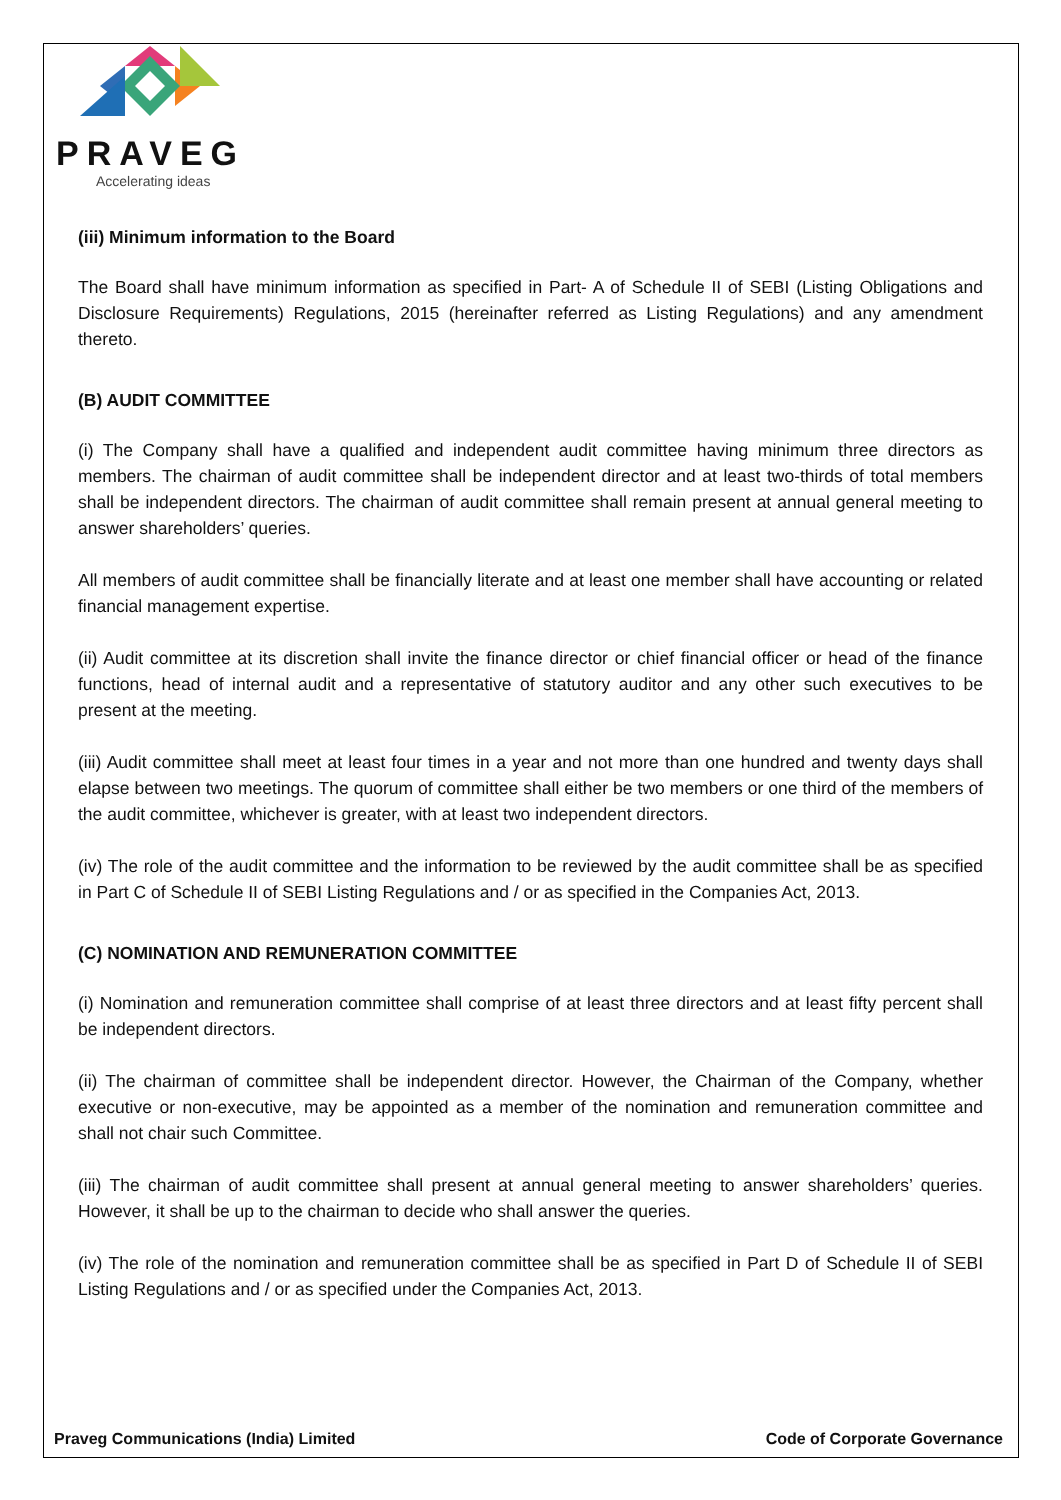PRAVEG
Accelerating ideas
(iii) Minimum information to the Board
The Board shall have minimum information as specified in Part- A of Schedule II of SEBI (Listing Obligations and Disclosure Requirements) Regulations, 2015 (hereinafter referred as Listing Regulations) and any amendment thereto.
(B) AUDIT COMMITTEE
(i) The Company shall have a qualified and independent audit committee having minimum three directors as members. The chairman of audit committee shall be independent director and at least two-thirds of total members shall be independent directors. The chairman of audit committee shall remain present at annual general meeting to answer shareholders’ queries.
All members of audit committee shall be financially literate and at least one member shall have accounting or related financial management expertise.
(ii) Audit committee at its discretion shall invite the finance director or chief financial officer or head of the finance functions, head of internal audit and a representative of statutory auditor and any other such executives to be present at the meeting.
(iii) Audit committee shall meet at least four times in a year and not more than one hundred and twenty days shall elapse between two meetings. The quorum of committee shall either be two members or one third of the members of the audit committee, whichever is greater, with at least two independent directors.
(iv) The role of the audit committee and the information to be reviewed by the audit committee shall be as specified in Part C of Schedule II of SEBI Listing Regulations and / or as specified in the Companies Act, 2013.
(C) NOMINATION AND REMUNERATION COMMITTEE
(i) Nomination and remuneration committee shall comprise of at least three directors and at least fifty percent shall be independent directors.
(ii) The chairman of committee shall be independent director. However, the Chairman of the Company, whether executive or non-executive, may be appointed as a member of the nomination and remuneration committee and shall not chair such Committee.
(iii) The chairman of audit committee shall present at annual general meeting to answer shareholders’ queries. However, it shall be up to the chairman to decide who shall answer the queries.
(iv) The role of the nomination and remuneration committee shall be as specified in Part D of Schedule II of SEBI Listing Regulations and / or as specified under the Companies Act, 2013.
Praveg Communications (India) Limited Code of Corporate Governance